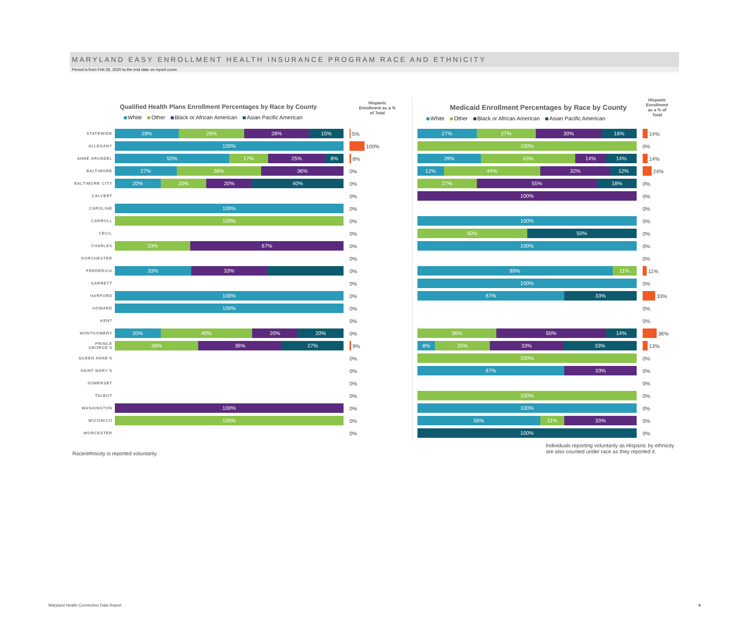MARYLAND EASY ENROLLMENT HEALTH INSURANCE PROGRAM RACE AND ETHNICITY
Period is from Feb 26, 2020 to the end date on report cover.
Qualified Health Plans Enrollment Percentages by Race by County
White Other Black or African American Asian Pacific American
Hispanic
Enrollment as a %
of Total
STATEWIDE
28% 28% 28% 15%
5%
ALLEGANY
100%
100%
ANNE ARUNDEL
50% 17% 25% 8%
8%
BALTIMORE
27% 36% 36%
0%
BALTIMORE CITY
20% 20% 20% 40%
0%
CALVERT
0%
CAROLINE
100%
0%
CARROLL
100%
0%
CECIL
0%
CHARLES
33% 67%
0%
DORCHESTER
0%
FREDERICK
33% 33%
0%
GARRETT
0%
HARFORD
100%
0%
HOWARD
100%
0%
KENT
0%
MONTGOMERY
20% 40% 20% 20%
0%
PRINCE GEORGE'S
36% 36% 27%
9%
QUEEN ANNE'S
0%
SAINT MARY'S
0%
SOMERSET
0%
TALBOT
0%
WASHINGTON
100%
0%
WICOMICO
100%
0%
WORCESTER
0%
Medicaid Enrollment Percentages by Race by County
White Other Black or African American Asian Pacific American
Hispanic
Enrollment
as a % of
Total
27% 27% 30% 16%
14%
100%
0%
29% 43% 14% 14%
14%
12% 44% 32% 12%
24%
27% 55% 18%
0%
100%
0%
0%
100%
0%
50% 50%
0%
100%
0%
0%
89% 11%
11%
100%
0%
67% 33%
33%
0%
0%
36% 50% 14%
36%
8% 25% 33% 33%
13%
100%
0%
67% 33%
0%
0%
100%
0%
100%
0%
56% 11% 33%
0%
100%
0%
Race/ethnicity is reported voluntarily. Individuals reporting voluntarily as Hispanic by ethnicity
are also counted under race as they reported it.
Maryland Health Connection Data Report 4